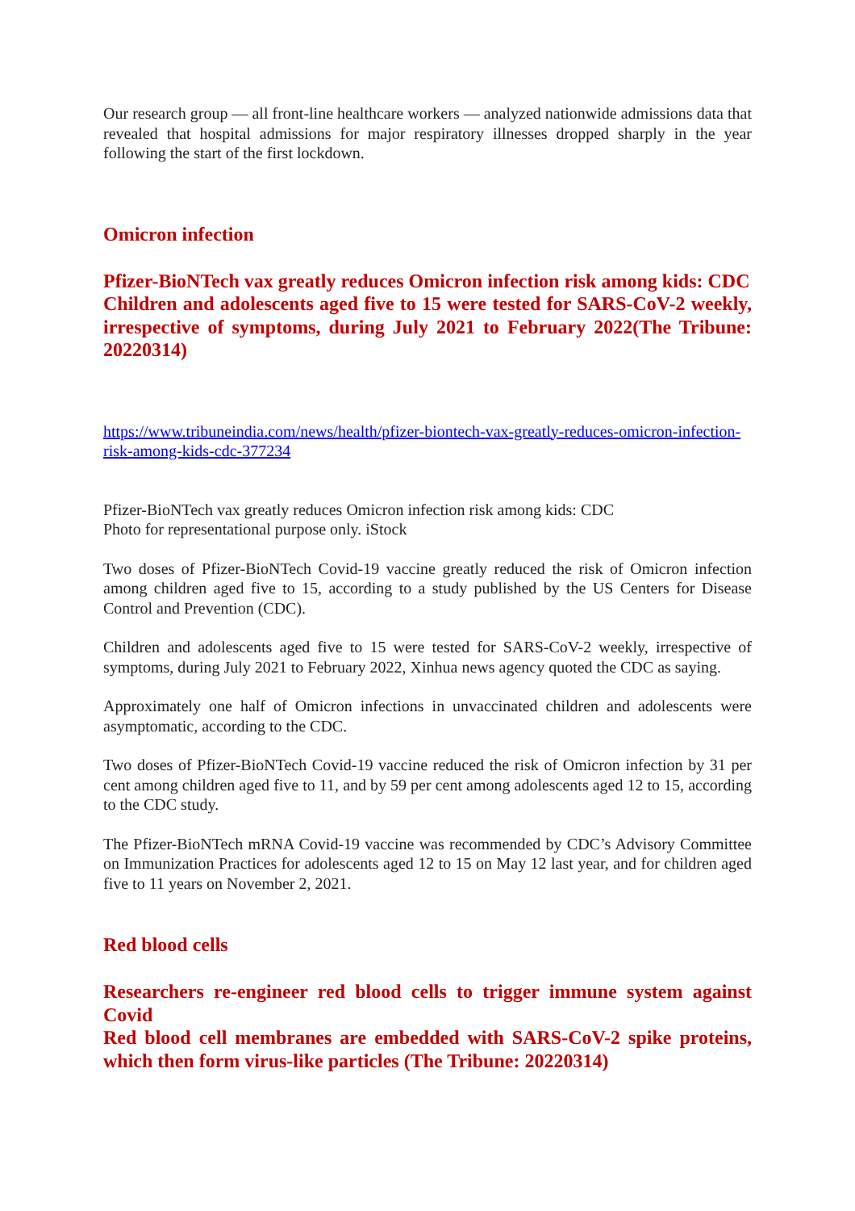Our research group — all front-line healthcare workers — analyzed nationwide admissions data that revealed that hospital admissions for major respiratory illnesses dropped sharply in the year following the start of the first lockdown.
Omicron infection
Pfizer-BioNTech vax greatly reduces Omicron infection risk among kids: CDC
Children and adolescents aged five to 15 were tested for SARS-CoV-2 weekly, irrespective of symptoms, during July 2021 to February 2022(The Tribune: 20220314)
https://www.tribuneindia.com/news/health/pfizer-biontech-vax-greatly-reduces-omicron-infection-risk-among-kids-cdc-377234
Pfizer-BioNTech vax greatly reduces Omicron infection risk among kids: CDC
Photo for representational purpose only. iStock
Two doses of Pfizer-BioNTech Covid-19 vaccine greatly reduced the risk of Omicron infection among children aged five to 15, according to a study published by the US Centers for Disease Control and Prevention (CDC).
Children and adolescents aged five to 15 were tested for SARS-CoV-2 weekly, irrespective of symptoms, during July 2021 to February 2022, Xinhua news agency quoted the CDC as saying.
Approximately one half of Omicron infections in unvaccinated children and adolescents were asymptomatic, according to the CDC.
Two doses of Pfizer-BioNTech Covid-19 vaccine reduced the risk of Omicron infection by 31 per cent among children aged five to 11, and by 59 per cent among adolescents aged 12 to 15, according to the CDC study.
The Pfizer-BioNTech mRNA Covid-19 vaccine was recommended by CDC’s Advisory Committee on Immunization Practices for adolescents aged 12 to 15 on May 12 last year, and for children aged five to 11 years on November 2, 2021.
Red blood cells
Researchers re-engineer red blood cells to trigger immune system against Covid
Red blood cell membranes are embedded with SARS-CoV-2 spike proteins, which then form virus-like particles (The Tribune: 20220314)